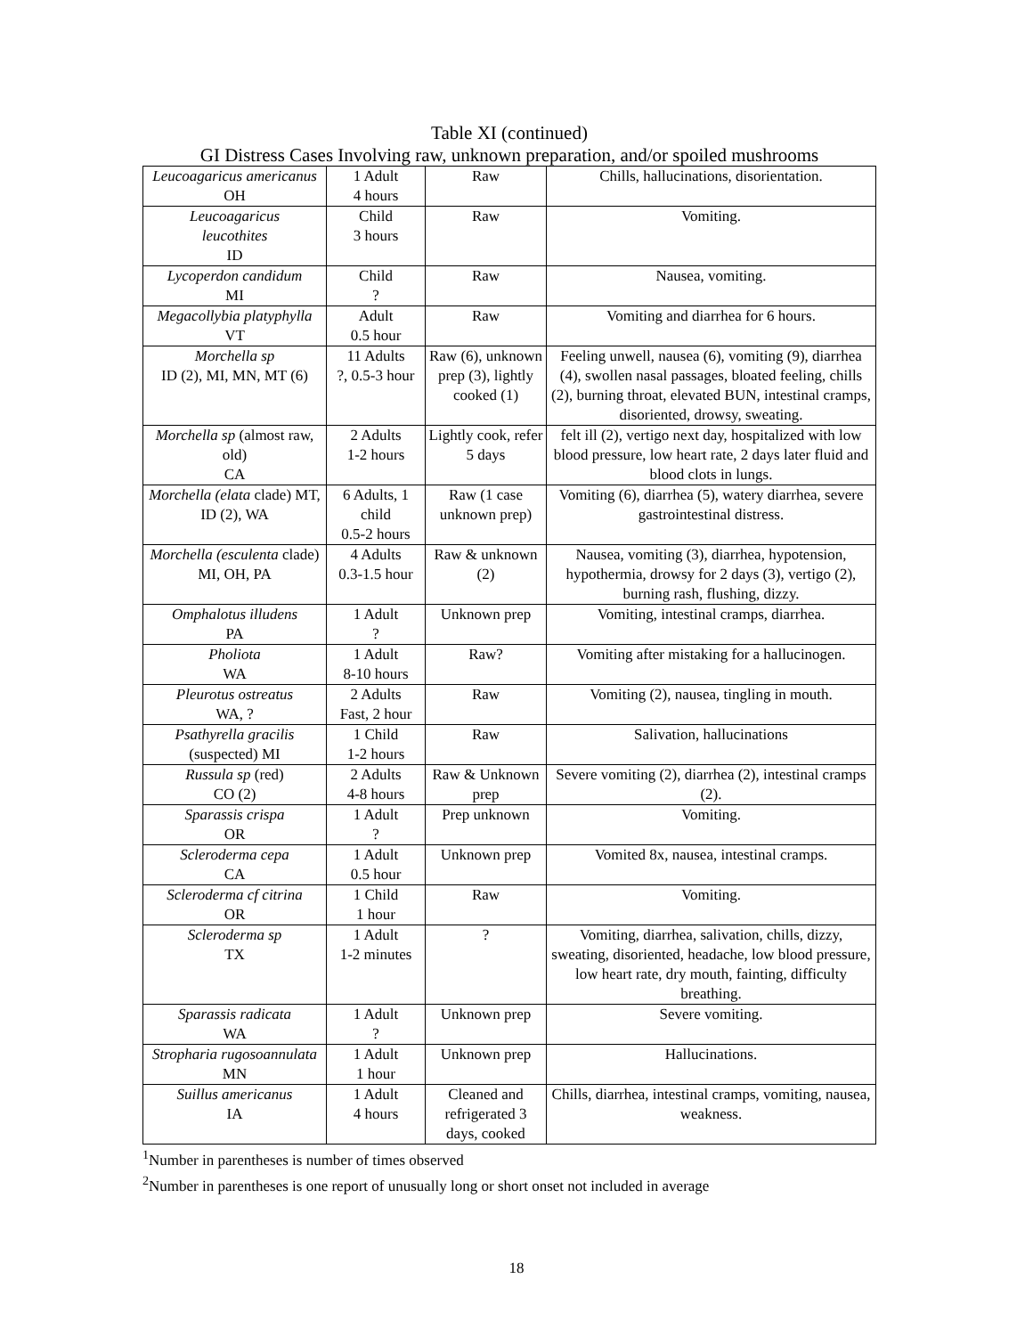Table XI (continued)
GI Distress Cases Involving raw, unknown preparation, and/or spoiled mushrooms
| Leucoagaricus americanus OH | 1 Adult 4 hours | Raw | Chills, hallucinations, disorientation. |
| Leucoagaricus leucothites ID | Child 3 hours | Raw | Vomiting. |
| Lycoperdon candidum MI | Child ? | Raw | Nausea, vomiting. |
| Megacollybia platyphylla VT | Adult 0.5 hour | Raw | Vomiting and diarrhea for 6 hours. |
| Morchella sp ID (2), MI, MN, MT (6) | 11 Adults ?, 0.5-3 hour | Raw (6), unknown prep (3), lightly cooked (1) | Feeling unwell, nausea (6), vomiting (9), diarrhea (4), swollen nasal passages, bloated feeling, chills (2), burning throat, elevated BUN, intestinal cramps, disoriented, drowsy, sweating. |
| Morchella sp (almost raw, old) CA | 2 Adults 1-2 hours | Lightly cook, refer 5 days | felt ill (2), vertigo next day, hospitalized with low blood pressure, low heart rate, 2 days later fluid and blood clots in lungs. |
| Morchella (elata clade) MT, ID (2), WA | 6 Adults, 1 child 0.5-2 hours | Raw (1 case unknown prep) | Vomiting (6), diarrhea (5), watery diarrhea, severe gastrointestinal distress. |
| Morchella (esculenta clade) MI, OH, PA | 4 Adults 0.3-1.5 hour | Raw & unknown (2) | Nausea, vomiting (3), diarrhea, hypotension, hypothermia, drowsy for 2 days (3), vertigo (2), burning rash, flushing, dizzy. |
| Omphalotus illudens PA | 1 Adult ? | Unknown prep | Vomiting, intestinal cramps, diarrhea. |
| Pholiota WA | 1 Adult 8-10 hours | Raw? | Vomiting after mistaking for a hallucinogen. |
| Pleurotus ostreatus WA, ? | 2 Adults Fast, 2 hour | Raw | Vomiting (2), nausea, tingling in mouth. |
| Psathyrella gracilis (suspected) MI | 1 Child 1-2 hours | Raw | Salivation, hallucinations |
| Russula sp (red) CO (2) | 2 Adults 4-8 hours | Raw & Unknown prep | Severe vomiting (2), diarrhea (2), intestinal cramps (2). |
| Sparassis crispa OR | 1 Adult ? | Prep unknown | Vomiting. |
| Scleroderma cepa CA | 1 Adult 0.5 hour | Unknown prep | Vomited 8x, nausea, intestinal cramps. |
| Scleroderma cf citrina OR | 1 Child 1 hour | Raw | Vomiting. |
| Scleroderma sp TX | 1 Adult 1-2 minutes | ? | Vomiting, diarrhea, salivation, chills, dizzy, sweating, disoriented, headache, low blood pressure, low heart rate, dry mouth, fainting, difficulty breathing. |
| Sparassis radicata WA | 1 Adult ? | Unknown prep | Severe vomiting. |
| Stropharia rugosoannulata MN | 1 Adult 1 hour | Unknown prep | Hallucinations. |
| Suillus americanus IA | 1 Adult 4 hours | Cleaned and refrigerated 3 days, cooked | Chills, diarrhea, intestinal cramps, vomiting, nausea, weakness. |
<sup>1</sup> Number in parentheses is number of times observed
<sup>2</sup> Number in parentheses is one report of unusually long or short onset not included in average
18